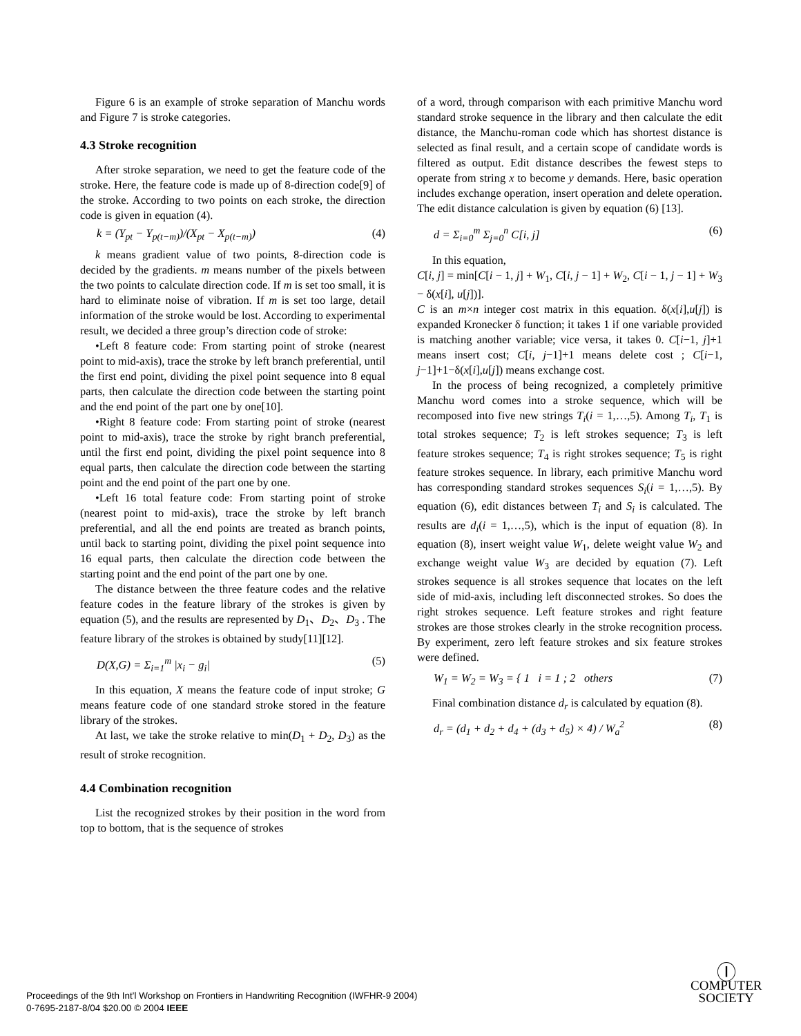Figure 6 is an example of stroke separation of Manchu words and Figure 7 is stroke categories.
4.3 Stroke recognition
After stroke separation, we need to get the feature code of the stroke. Here, the feature code is made up of 8-direction code[9] of the stroke. According to two points on each stroke, the direction code is given in equation (4).
k = (Y<sub>pt</sub> − Y<sub>p(t−m)</sub>)/(X<sub>pt</sub> − X<sub>p(t−m)</sub>) (4)
k means gradient value of two points, 8-direction code is decided by the gradients. m means number of the pixels between the two points to calculate direction code. If m is set too small, it is hard to eliminate noise of vibration. If m is set too large, detail information of the stroke would be lost. According to experimental result, we decided a three group’s direction code of stroke:
•Left 8 feature code: From starting point of stroke (nearest point to mid-axis), trace the stroke by left branch preferential, until the first end point, dividing the pixel point sequence into 8 equal parts, then calculate the direction code between the starting point and the end point of the part one by one[10].
•Right 8 feature code: From starting point of stroke (nearest point to mid-axis), trace the stroke by right branch preferential, until the first end point, dividing the pixel point sequence into 8 equal parts, then calculate the direction code between the starting point and the end point of the part one by one.
•Left 16 total feature code: From starting point of stroke (nearest point to mid-axis), trace the stroke by left branch preferential, and all the end points are treated as branch points, until back to starting point, dividing the pixel point sequence into 16 equal parts, then calculate the direction code between the starting point and the end point of the part one by one.
The distance between the three feature codes and the relative feature codes in the feature library of the strokes is given by equation (5), and the results are represented by D<sub>1</sub>、D<sub>2</sub>、D<sub>3</sub> . The feature library of the strokes is obtained by study[11][12].
D(X,G) = Σ<sub>i=1</sub><sup>m</sup> |x<sub>i</sub> − g<sub>i</sub>| (5)
In this equation, X means the feature code of input stroke; G means feature code of one standard stroke stored in the feature library of the strokes.
At last, we take the stroke relative to min(D<sub>1</sub> + D<sub>2</sub>, D<sub>3</sub>) as the result of stroke recognition.
4.4 Combination recognition
List the recognized strokes by their position in the word from top to bottom, that is the sequence of strokes
of a word, through comparison with each primitive Manchu word standard stroke sequence in the library and then calculate the edit distance, the Manchu-roman code which has shortest distance is selected as final result, and a certain scope of candidate words is filtered as output. Edit distance describes the fewest steps to operate from string x to become y demands. Here, basic operation includes exchange operation, insert operation and delete operation. The edit distance calculation is given by equation (6) [13].
d = Σ<sub>i=0</sub><sup>m</sup> Σ<sub>j=0</sub><sup>n</sup> C[i, j] (6)
In this equation,
C[i, j] = min[C[i − 1, j] + W<sub>1</sub>, C[i, j − 1] + W<sub>2</sub>, C[i − 1, j − 1] + W<sub>3</sub> − δ(x[i], u[j])].
C is an m×n integer cost matrix in this equation. δ(x[i],u[j]) is expanded Kronecker δ function; it takes 1 if one variable provided is matching another variable; vice versa, it takes 0. C[i−1, j]+1 means insert cost; C[i, j−1]+1 means delete cost ; C[i−1, j−1]+1−δ(x[i],u[j]) means exchange cost.
In the process of being recognized, a completely primitive Manchu word comes into a stroke sequence, which will be recomposed into five new strings T<sub>i</sub>(i = 1,…,5). Among T<sub>i</sub>, T<sub>1</sub> is total strokes sequence; T<sub>2</sub> is left strokes sequence; T<sub>3</sub> is left feature strokes sequence; T<sub>4</sub> is right strokes sequence; T<sub>5</sub> is right feature strokes sequence. In library, each primitive Manchu word has corresponding standard strokes sequences S<sub>i</sub>(i = 1,…,5). By equation (6), edit distances between T<sub>i</sub> and S<sub>i</sub> is calculated. The results are d<sub>i</sub>(i = 1,…,5), which is the input of equation (8). In equation (8), insert weight value W<sub>1</sub>, delete weight value W<sub>2</sub> and exchange weight value W<sub>3</sub> are decided by equation (7). Left strokes sequence is all strokes sequence that locates on the left side of mid-axis, including left disconnected strokes. So does the right strokes sequence. Left feature strokes and right feature strokes are those strokes clearly in the stroke recognition process. By experiment, zero left feature strokes and six feature strokes were defined.
W<sub>1</sub> = W<sub>2</sub> = W<sub>3</sub> = { 1 i = 1 ; 2 others (7)
Final combination distance d<sub>r</sub> is calculated by equation (8).
d<sub>r</sub> = (d<sub>1</sub> + d<sub>2</sub> + d<sub>4</sub> + (d<sub>3</sub> + d<sub>5</sub>) × 4) / W<sub>a</sub><sup>2</sup> (8)
Proceedings of the 9th Int'l Workshop on Frontiers in Handwriting Recognition (IWFHR-9 2004)
0-7695-2187-8/04 $20.00 © 2004 IEEE
Ⓘ
COMPUTER
SOCIETY